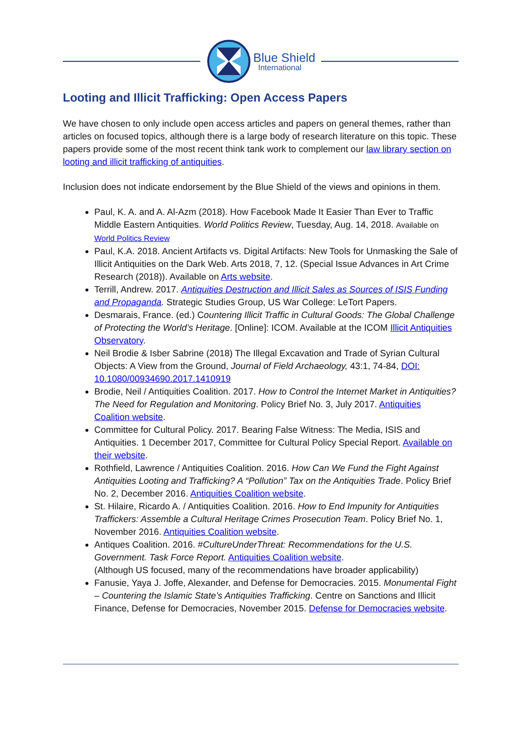Blue Shield
International
Looting and Illicit Trafficking: Open Access Papers
We have chosen to only include open access articles and papers on general themes, rather than articles on focused topics, although there is a large body of research literature on this topic. These papers provide some of the most recent think tank work to complement our law library section on looting and illicit trafficking of antiquities.
Inclusion does not indicate endorsement by the Blue Shield of the views and opinions in them.
Paul, K. A. and A. Al-Azm (2018). How Facebook Made It Easier Than Ever to Traffic Middle Eastern Antiquities. World Politics Review, Tuesday, Aug. 14, 2018. Available on World Politics Review
Paul, K.A. 2018. Ancient Artifacts vs. Digital Artifacts: New Tools for Unmasking the Sale of Illicit Antiquities on the Dark Web. Arts 2018, 7, 12. (Special Issue Advances in Art Crime Research (2018)). Available on Arts website.
Terrill, Andrew. 2017. Antiquities Destruction and Illicit Sales as Sources of ISIS Funding and Propaganda. Strategic Studies Group, US War College: LeTort Papers.
Desmarais, France. (ed.) Countering Illicit Traffic in Cultural Goods: The Global Challenge of Protecting the World’s Heritage. [Online]: ICOM. Available at the ICOM Illicit Antiquities Observatory.
Neil Brodie & Isber Sabrine (2018) The Illegal Excavation and Trade of Syrian Cultural Objects: A View from the Ground, Journal of Field Archaeology, 43:1, 74-84, DOI: 10.1080/00934690.2017.1410919
Brodie, Neil / Antiquities Coalition. 2017. How to Control the Internet Market in Antiquities? The Need for Regulation and Monitoring. Policy Brief No. 3, July 2017. Antiquities Coalition website.
Committee for Cultural Policy. 2017. Bearing False Witness: The Media, ISIS and Antiquities. 1 December 2017, Committee for Cultural Policy Special Report. Available on their website.
Rothfield, Lawrence / Antiquities Coalition. 2016. How Can We Fund the Fight Against Antiquities Looting and Trafficking? A “Pollution” Tax on the Antiquities Trade. Policy Brief No. 2, December 2016. Antiquities Coalition website.
St. Hilaire, Ricardo A. / Antiquities Coalition. 2016. How to End Impunity for Antiquities Traffickers: Assemble a Cultural Heritage Crimes Prosecution Team. Policy Brief No. 1, November 2016. Antiquities Coalition website.
Antiques Coalition. 2016. #CultureUnderThreat: Recommendations for the U.S. Government. Task Force Report. Antiquities Coalition website.
(Although US focused, many of the recommendations have broader applicability)
Fanusie, Yaya J. Joffe, Alexander, and Defense for Democracies. 2015. Monumental Fight – Countering the Islamic State’s Antiquities Trafficking. Centre on Sanctions and Illicit Finance, Defense for Democracies, November 2015. Defense for Democracies website.